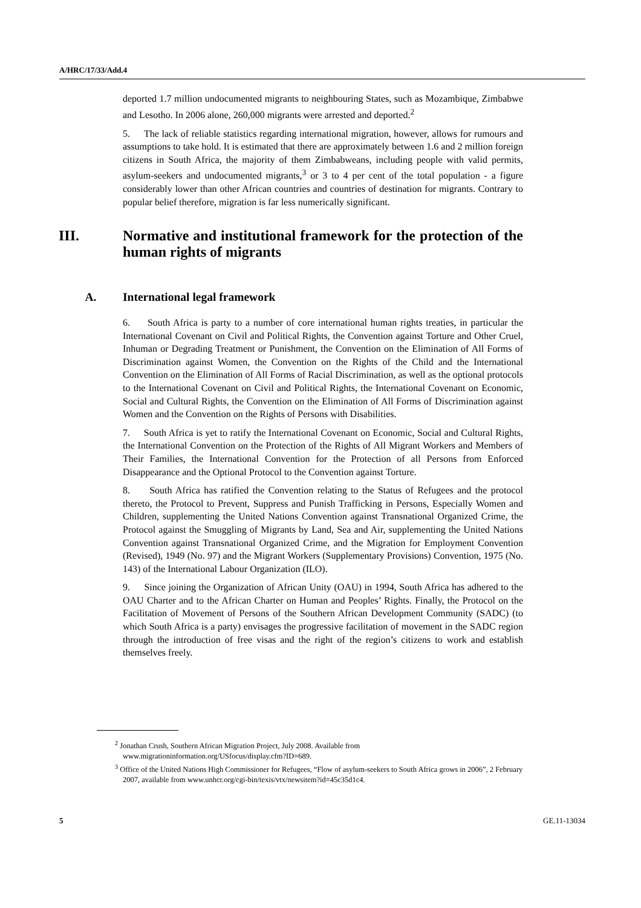A/HRC/17/33/Add.4
deported 1.7 million undocumented migrants to neighbouring States, such as Mozambique, Zimbabwe and Lesotho. In 2006 alone, 260,000 migrants were arrested and deported.<sup>2</sup>
5. The lack of reliable statistics regarding international migration, however, allows for rumours and assumptions to take hold. It is estimated that there are approximately between 1.6 and 2 million foreign citizens in South Africa, the majority of them Zimbabweans, including people with valid permits, asylum-seekers and undocumented migrants,<sup>3</sup> or 3 to 4 per cent of the total population - a figure considerably lower than other African countries and countries of destination for migrants. Contrary to popular belief therefore, migration is far less numerically significant.
III. Normative and institutional framework for the protection of the human rights of migrants
A. International legal framework
6. South Africa is party to a number of core international human rights treaties, in particular the International Covenant on Civil and Political Rights, the Convention against Torture and Other Cruel, Inhuman or Degrading Treatment or Punishment, the Convention on the Elimination of All Forms of Discrimination against Women, the Convention on the Rights of the Child and the International Convention on the Elimination of All Forms of Racial Discrimination, as well as the optional protocols to the International Covenant on Civil and Political Rights, the International Covenant on Economic, Social and Cultural Rights, the Convention on the Elimination of All Forms of Discrimination against Women and the Convention on the Rights of Persons with Disabilities.
7. South Africa is yet to ratify the International Covenant on Economic, Social and Cultural Rights, the International Convention on the Protection of the Rights of All Migrant Workers and Members of Their Families, the International Convention for the Protection of all Persons from Enforced Disappearance and the Optional Protocol to the Convention against Torture.
8. South Africa has ratified the Convention relating to the Status of Refugees and the protocol thereto, the Protocol to Prevent, Suppress and Punish Trafficking in Persons, Especially Women and Children, supplementing the United Nations Convention against Transnational Organized Crime, the Protocol against the Smuggling of Migrants by Land, Sea and Air, supplementing the United Nations Convention against Transnational Organized Crime, and the Migration for Employment Convention (Revised), 1949 (No. 97) and the Migrant Workers (Supplementary Provisions) Convention, 1975 (No. 143) of the International Labour Organization (ILO).
9. Since joining the Organization of African Unity (OAU) in 1994, South Africa has adhered to the OAU Charter and to the African Charter on Human and Peoples’ Rights. Finally, the Protocol on the Facilitation of Movement of Persons of the Southern African Development Community (SADC) (to which South Africa is a party) envisages the progressive facilitation of movement in the SADC region through the introduction of free visas and the right of the region’s citizens to work and establish themselves freely.
<sup>2</sup> Jonathan Crush, Southern African Migration Project, July 2008. Available from www.migrationinformation.org/USfocus/display.cfm?ID=689.
<sup>3</sup> Office of the United Nations High Commissioner for Refugees, “Flow of asylum-seekers to South Africa grows in 2006”, 2 February 2007, available from www.unhcr.org/cgi-bin/texis/vtx/newsitem?id=45c35d1c4.
5 GE.11-13034